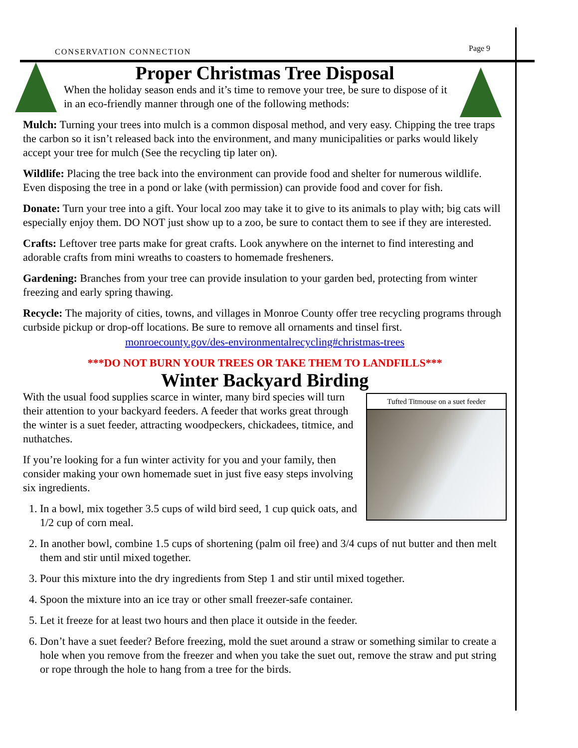CONSERVATION CONNECTION Page 9
Proper Christmas Tree Disposal
When the holiday season ends and it’s time to remove your tree, be sure to dispose of it in an eco-friendly manner through one of the following methods:
Mulch: Turning your trees into mulch is a common disposal method, and very easy. Chipping the tree traps the carbon so it isn’t released back into the environment, and many municipalities or parks would likely accept your tree for mulch (See the recycling tip later on).
Wildlife: Placing the tree back into the environment can provide food and shelter for numerous wildlife. Even disposing the tree in a pond or lake (with permission) can provide food and cover for fish.
Donate: Turn your tree into a gift. Your local zoo may take it to give to its animals to play with; big cats will especially enjoy them. DO NOT just show up to a zoo, be sure to contact them to see if they are interested.
Crafts: Leftover tree parts make for great crafts. Look anywhere on the internet to find interesting and adorable crafts from mini wreaths to coasters to homemade fresheners.
Gardening: Branches from your tree can provide insulation to your garden bed, protecting from winter freezing and early spring thawing.
Recycle: The majority of cities, towns, and villages in Monroe County offer tree recycling programs through curbside pickup or drop-off locations. Be sure to remove all ornaments and tinsel first.
monroecounty.gov/des-environmentalrecycling#christmas-trees
***DO NOT BURN YOUR TREES OR TAKE THEM TO LANDFILLS***
Winter Backyard Birding
Tufted Titmouse on a suet feeder
With the usual food supplies scarce in winter, many bird species will turn their attention to your backyard feeders. A feeder that works great through the winter is a suet feeder, attracting woodpeckers, chickadees, titmice, and nuthatches.
If you’re looking for a fun winter activity for you and your family, then consider making your own homemade suet in just five easy steps involving six ingredients.
1. In a bowl, mix together 3.5 cups of wild bird seed, 1 cup quick oats, and 1/2 cup of corn meal.
2. In another bowl, combine 1.5 cups of shortening (palm oil free) and 3/4 cups of nut butter and then melt them and stir until mixed together.
3. Pour this mixture into the dry ingredients from Step 1 and stir until mixed together.
4. Spoon the mixture into an ice tray or other small freezer-safe container.
5. Let it freeze for at least two hours and then place it outside in the feeder.
6. Don’t have a suet feeder? Before freezing, mold the suet around a straw or something similar to create a hole when you remove from the freezer and when you take the suet out, remove the straw and put string or rope through the hole to hang from a tree for the birds.